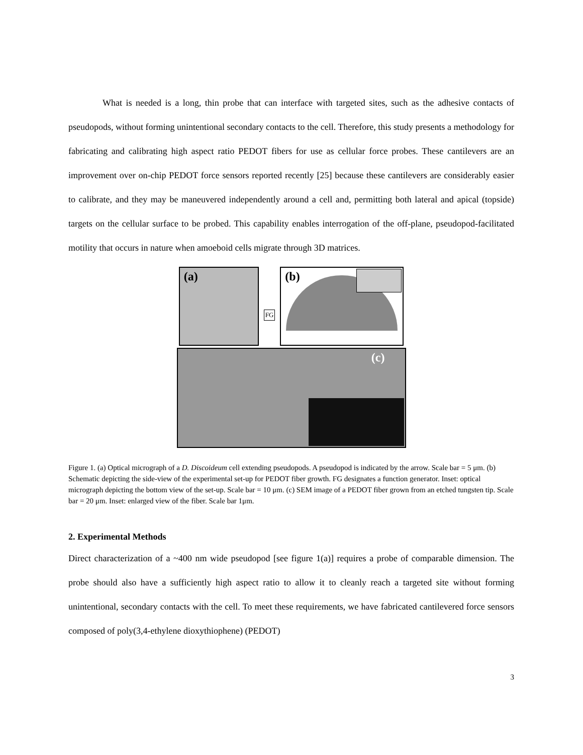What is needed is a long, thin probe that can interface with targeted sites, such as the adhesive contacts of pseudopods, without forming unintentional secondary contacts to the cell. Therefore, this study presents a methodology for fabricating and calibrating high aspect ratio PEDOT fibers for use as cellular force probes. These cantilevers are an improvement over on-chip PEDOT force sensors reported recently [25] because these cantilevers are considerably easier to calibrate, and they may be maneuvered independently around a cell and, permitting both lateral and apical (topside) targets on the cellular surface to be probed. This capability enables interrogation of the off-plane, pseudopod-facilitated motility that occurs in nature when amoeboid cells migrate through 3D matrices.
(a)
FG
(b)
(c)
Figure 1. (a) Optical micrograph of a D. Discoideum cell extending pseudopods. A pseudopod is indicated by the arrow. Scale bar = 5 μm. (b) Schematic depicting the side-view of the experimental set-up for PEDOT fiber growth. FG designates a function generator. Inset: optical micrograph depicting the bottom view of the set-up. Scale bar = 10 μm. (c) SEM image of a PEDOT fiber grown from an etched tungsten tip. Scale bar = 20 μm. Inset: enlarged view of the fiber. Scale bar 1μm.
2. Experimental Methods
Direct characterization of a ~400 nm wide pseudopod [see figure 1(a)] requires a probe of comparable dimension. The probe should also have a sufficiently high aspect ratio to allow it to cleanly reach a targeted site without forming unintentional, secondary contacts with the cell. To meet these requirements, we have fabricated cantilevered force sensors composed of poly(3,4-ethylene dioxythiophene) (PEDOT)
3